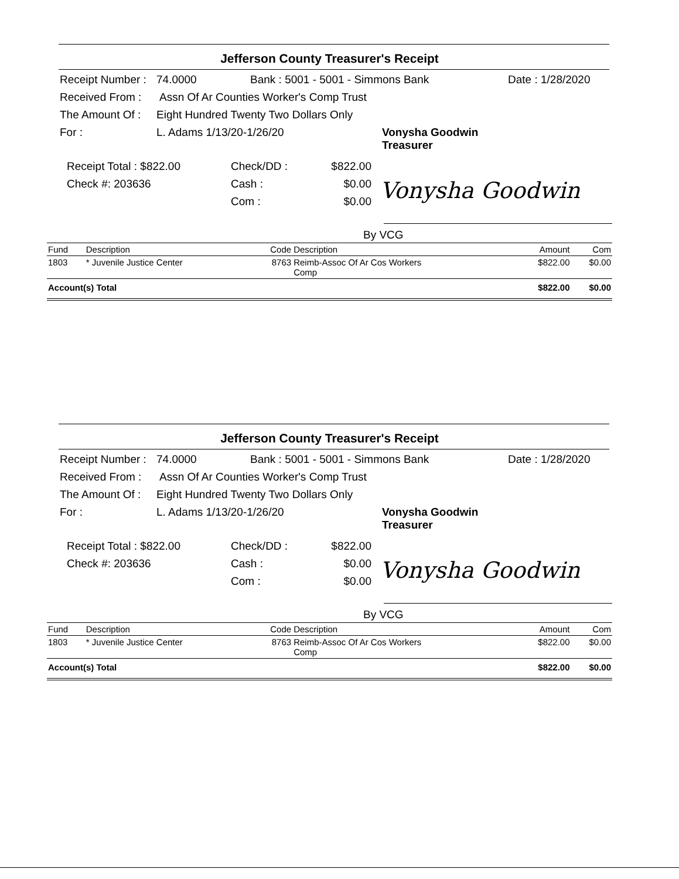Jefferson County Treasurer's Receipt
Receipt Number : 74.0000 Bank : 5001 - 5001 - Simmons Bank Date : 1/28/2020
Received From : Assn Of Ar Counties Worker's Comp Trust
The Amount Of : Eight Hundred Twenty Two Dollars Only
For : L. Adams 1/13/20-1/26/20 Vonysha Goodwin
Treasurer
Receipt Total : $822.00 Check/DD : $822.00
Check #: 203636 Cash : $0.00 Vonysha Goodwin
Com : $0.00
By VCG
| Fund | Description | Code | Description | Amount | Com |
| --- | --- | --- | --- | --- | --- |
| 1803 | * Juvenile Justice Center | 8763 | Reimb-Assoc Of Ar Cos Workers Comp | $822.00 | $0.00 |
| Account(s) Total | | | | $822.00 | $0.00 |
Jefferson County Treasurer's Receipt
Receipt Number : 74.0000 Bank : 5001 - 5001 - Simmons Bank Date : 1/28/2020
Received From : Assn Of Ar Counties Worker's Comp Trust
The Amount Of : Eight Hundred Twenty Two Dollars Only
For : L. Adams 1/13/20-1/26/20 Vonysha Goodwin
Treasurer
Receipt Total : $822.00 Check/DD : $822.00
Check #: 203636 Cash : $0.00 Vonysha Goodwin
Com : $0.00
By VCG
| Fund | Description | Code | Description | Amount | Com |
| --- | --- | --- | --- | --- | --- |
| 1803 | * Juvenile Justice Center | 8763 | Reimb-Assoc Of Ar Cos Workers Comp | $822.00 | $0.00 |
| Account(s) Total | | | | $822.00 | $0.00 |